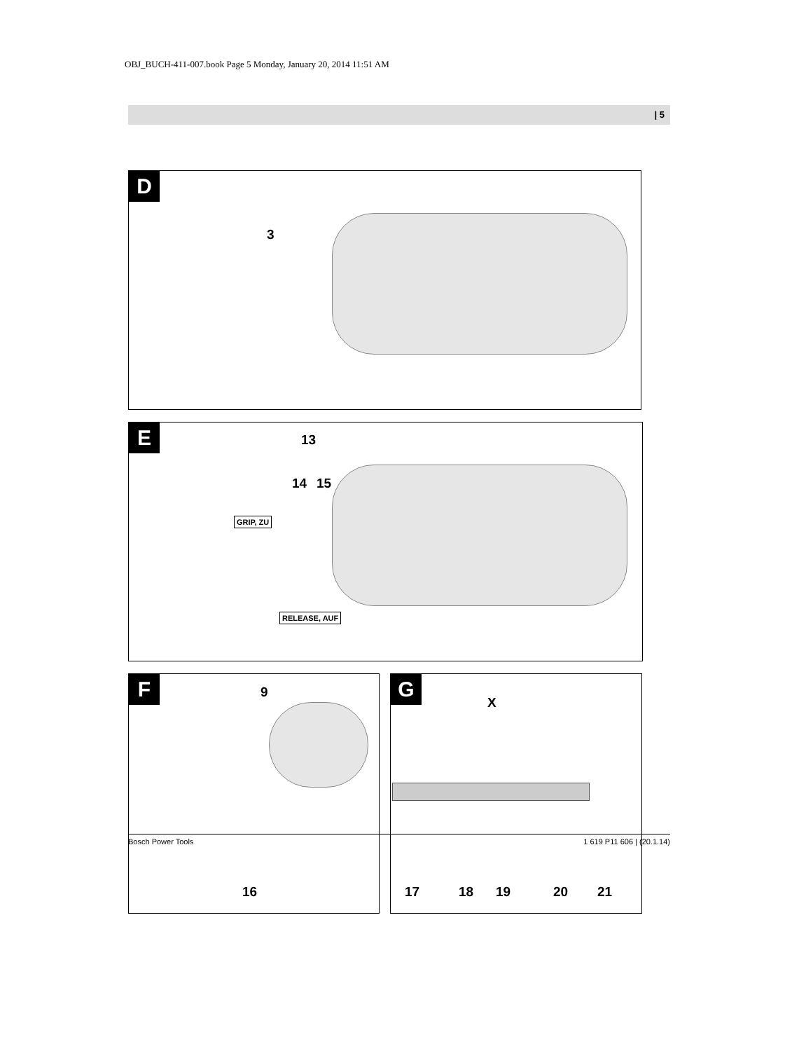OBJ_BUCH-411-007.book Page 5 Monday, January 20, 2014 11:51 AM
| 5
D
3
E 13
14 15
GRIP, ZU
RELEASE, AUF
F 9
16
G
X
17 18 19 20 21
Bosch Power Tools 1 619 P11 606 | (20.1.14)